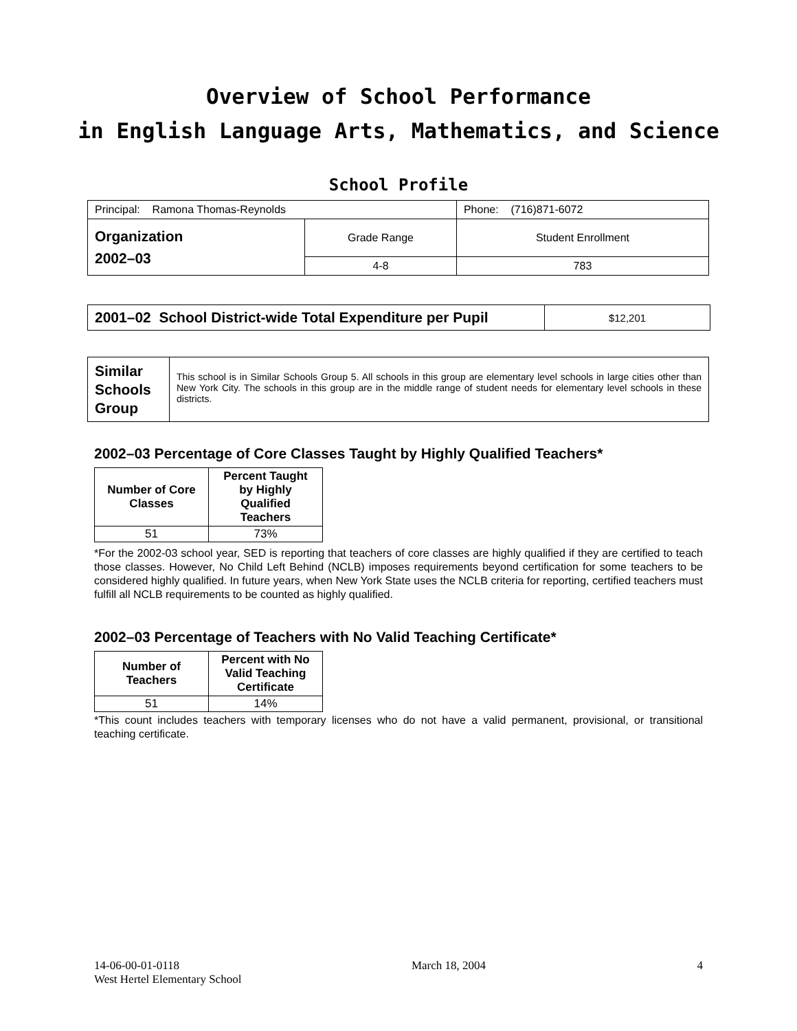Overview of School Performance
in English Language Arts, Mathematics, and Science
School Profile
| Principal: Ramona Thomas-Reynolds | | Phone: (716)871-6072 |
| Organization 2002–03 | Grade Range | Student Enrollment |
| | 4-8 | 783 |
| 2001–02 School District-wide Total Expenditure per Pupil | $12,201 |
| Similar Schools Group | This school is in Similar Schools Group 5. All schools in this group are elementary level schools in large cities other than New York City. The schools in this group are in the middle range of student needs for elementary level schools in these districts. |
2002–03 Percentage of Core Classes Taught by Highly Qualified Teachers*
| Number of Core Classes | Percent Taught by Highly Qualified Teachers |
| --- | --- |
| 51 | 73% |
*For the 2002-03 school year, SED is reporting that teachers of core classes are highly qualified if they are certified to teach those classes. However, No Child Left Behind (NCLB) imposes requirements beyond certification for some teachers to be considered highly qualified. In future years, when New York State uses the NCLB criteria for reporting, certified teachers must fulfill all NCLB requirements to be counted as highly qualified.
2002–03 Percentage of Teachers with No Valid Teaching Certificate*
| Number of Teachers | Percent with No Valid Teaching Certificate |
| --- | --- |
| 51 | 14% |
*This count includes teachers with temporary licenses who do not have a valid permanent, provisional, or transitional teaching certificate.
14-06-00-01-0118
West Hertel Elementary School
March 18, 2004 4